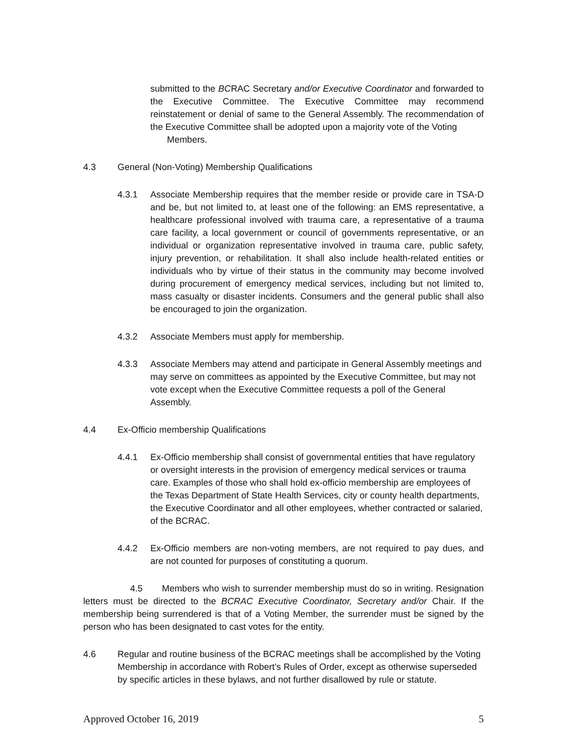submitted to the BCRAC Secretary and/or Executive Coordinator and forwarded to the Executive Committee. The Executive Committee may recommend reinstatement or denial of same to the General Assembly. The recommendation of the Executive Committee shall be adopted upon a majority vote of the Voting
Members.
4.3 General (Non-Voting) Membership Qualifications
4.3.1 Associate Membership requires that the member reside or provide care in TSA-D and be, but not limited to, at least one of the following: an EMS representative, a healthcare professional involved with trauma care, a representative of a trauma care facility, a local government or council of governments representative, or an individual or organization representative involved in trauma care, public safety, injury prevention, or rehabilitation. It shall also include health-related entities or individuals who by virtue of their status in the community may become involved during procurement of emergency medical services, including but not limited to, mass casualty or disaster incidents. Consumers and the general public shall also be encouraged to join the organization.
4.3.2 Associate Members must apply for membership.
4.3.3 Associate Members may attend and participate in General Assembly meetings and may serve on committees as appointed by the Executive Committee, but may not vote except when the Executive Committee requests a poll of the General Assembly.
4.4 Ex-Officio membership Qualifications
4.4.1 Ex-Officio membership shall consist of governmental entities that have regulatory or oversight interests in the provision of emergency medical services or trauma care. Examples of those who shall hold ex-officio membership are employees of the Texas Department of State Health Services, city or county health departments, the Executive Coordinator and all other employees, whether contracted or salaried, of the BCRAC.
4.4.2 Ex-Officio members are non-voting members, are not required to pay dues, and are not counted for purposes of constituting a quorum.
4.5 Members who wish to surrender membership must do so in writing. Resignation letters must be directed to the BCRAC Executive Coordinator, Secretary and/or Chair. If the membership being surrendered is that of a Voting Member, the surrender must be signed by the person who has been designated to cast votes for the entity.
4.6 Regular and routine business of the BCRAC meetings shall be accomplished by the Voting Membership in accordance with Robert’s Rules of Order, except as otherwise superseded by specific articles in these bylaws, and not further disallowed by rule or statute.
Approved October 16, 2019 5